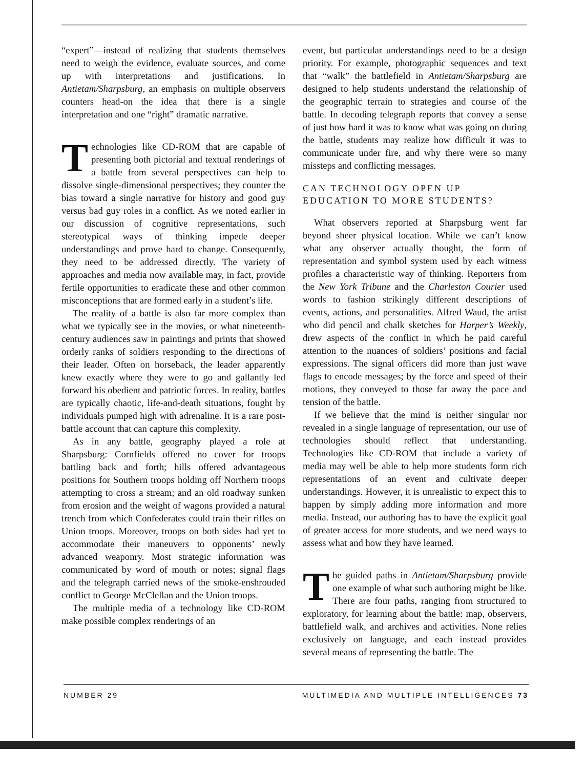“expert”—instead of realizing that students themselves need to weigh the evidence, evaluate sources, and come up with interpretations and justifications. In Antietam/Sharpsburg, an emphasis on multiple observers counters head-on the idea that there is a single interpretation and one “right” dramatic narrative.
Technologies like CD-ROM that are capable of presenting both pictorial and textual renderings of a battle from several perspectives can help to dissolve single-dimensional perspectives; they counter the bias toward a single narrative for history and good guy versus bad guy roles in a conflict. As we noted earlier in our discussion of cognitive representations, such stereotypical ways of thinking impede deeper understandings and prove hard to change. Consequently, they need to be addressed directly. The variety of approaches and media now available may, in fact, provide fertile opportunities to eradicate these and other common misconceptions that are formed early in a student’s life.
The reality of a battle is also far more complex than what we typically see in the movies, or what nineteenth-century audiences saw in paintings and prints that showed orderly ranks of soldiers responding to the directions of their leader. Often on horseback, the leader apparently knew exactly where they were to go and gallantly led forward his obedient and patriotic forces. In reality, battles are typically chaotic, life-and-death situations, fought by individuals pumped high with adrenaline. It is a rare post-battle account that can capture this complexity.
As in any battle, geography played a role at Sharpsburg: Cornfields offered no cover for troops battling back and forth; hills offered advantageous positions for Southern troops holding off Northern troops attempting to cross a stream; and an old roadway sunken from erosion and the weight of wagons provided a natural trench from which Confederates could train their rifles on Union troops. Moreover, troops on both sides had yet to accommodate their maneuvers to opponents’ newly advanced weaponry. Most strategic information was communicated by word of mouth or notes; signal flags and the telegraph carried news of the smoke-enshrouded conflict to George McClellan and the Union troops.
The multiple media of a technology like CD-ROM make possible complex renderings of an
event, but particular understandings need to be a design priority. For example, photographic sequences and text that “walk” the battlefield in Antietam/Sharpsburg are designed to help students understand the relationship of the geographic terrain to strategies and course of the battle. In decoding telegraph reports that convey a sense of just how hard it was to know what was going on during the battle, students may realize how difficult it was to communicate under fire, and why there were so many missteps and conflicting messages.
CAN TECHNOLOGY OPEN UP
EDUCATION TO MORE STUDENTS?
What observers reported at Sharpsburg went far beyond sheer physical location. While we can’t know what any observer actually thought, the form of representation and symbol system used by each witness profiles a characteristic way of thinking. Reporters from the New York Tribune and the Charleston Courier used words to fashion strikingly different descriptions of events, actions, and personalities. Alfred Waud, the artist who did pencil and chalk sketches for Harper’s Weekly, drew aspects of the conflict in which he paid careful attention to the nuances of soldiers’ positions and facial expressions. The signal officers did more than just wave flags to encode messages; by the force and speed of their motions, they conveyed to those far away the pace and tension of the battle.
If we believe that the mind is neither singular nor revealed in a single language of representation, our use of technologies should reflect that understanding. Technologies like CD-ROM that include a variety of media may well be able to help more students form rich representations of an event and cultivate deeper understandings. However, it is unrealistic to expect this to happen by simply adding more information and more media. Instead, our authoring has to have the explicit goal of greater access for more students, and we need ways to assess what and how they have learned.
The guided paths in Antietam/Sharpsburg provide one example of what such authoring might be like. There are four paths, ranging from structured to exploratory, for learning about the battle: map, observers, battlefield walk, and archives and activities. None relies exclusively on language, and each instead provides several means of representing the battle. The
NUMBER 29 MULTIMEDIA AND MULTIPLE INTELLIGENCES 73